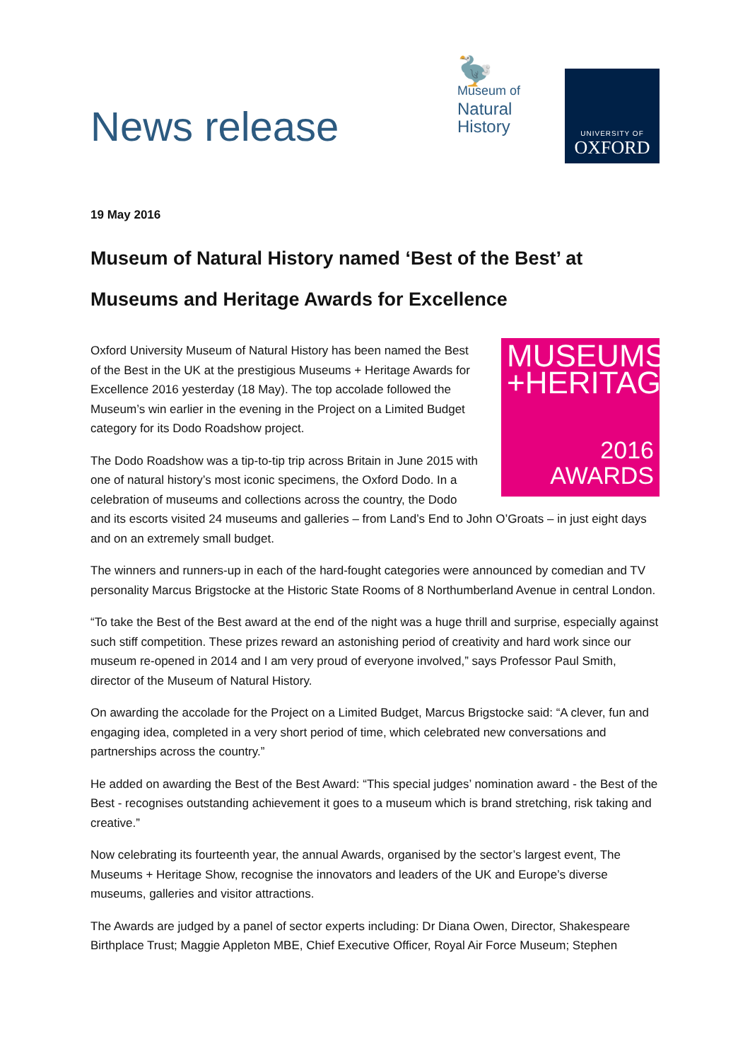News release
🦤
Museum of
Natural
History
UNIVERSITY OF
OXFORD
19 May 2016
Museum of Natural History named ‘Best of the Best’ at Museums and Heritage Awards for Excellence
MUSEUMS
+HERITAGE
2016
AWARDS
Oxford University Museum of Natural History has been named the Best of the Best in the UK at the prestigious Museums + Heritage Awards for Excellence 2016 yesterday (18 May). The top accolade followed the Museum’s win earlier in the evening in the Project on a Limited Budget category for its Dodo Roadshow project.
The Dodo Roadshow was a tip-to-tip trip across Britain in June 2015 with one of natural history’s most iconic specimens, the Oxford Dodo. In a celebration of museums and collections across the country, the Dodo and its escorts visited 24 museums and galleries – from Land’s End to John O’Groats – in just eight days and on an extremely small budget.
The winners and runners-up in each of the hard-fought categories were announced by comedian and TV personality Marcus Brigstocke at the Historic State Rooms of 8 Northumberland Avenue in central London.
“To take the Best of the Best award at the end of the night was a huge thrill and surprise, especially against such stiff competition. These prizes reward an astonishing period of creativity and hard work since our museum re-opened in 2014 and I am very proud of everyone involved,” says Professor Paul Smith, director of the Museum of Natural History.
On awarding the accolade for the Project on a Limited Budget, Marcus Brigstocke said: “A clever, fun and engaging idea, completed in a very short period of time, which celebrated new conversations and partnerships across the country.”
He added on awarding the Best of the Best Award: “This special judges’ nomination award - the Best of the Best - recognises outstanding achievement it goes to a museum which is brand stretching, risk taking and creative.”
Now celebrating its fourteenth year, the annual Awards, organised by the sector’s largest event, The Museums + Heritage Show, recognise the innovators and leaders of the UK and Europe’s diverse museums, galleries and visitor attractions.
The Awards are judged by a panel of sector experts including: Dr Diana Owen, Director, Shakespeare Birthplace Trust; Maggie Appleton MBE, Chief Executive Officer, Royal Air Force Museum; Stephen